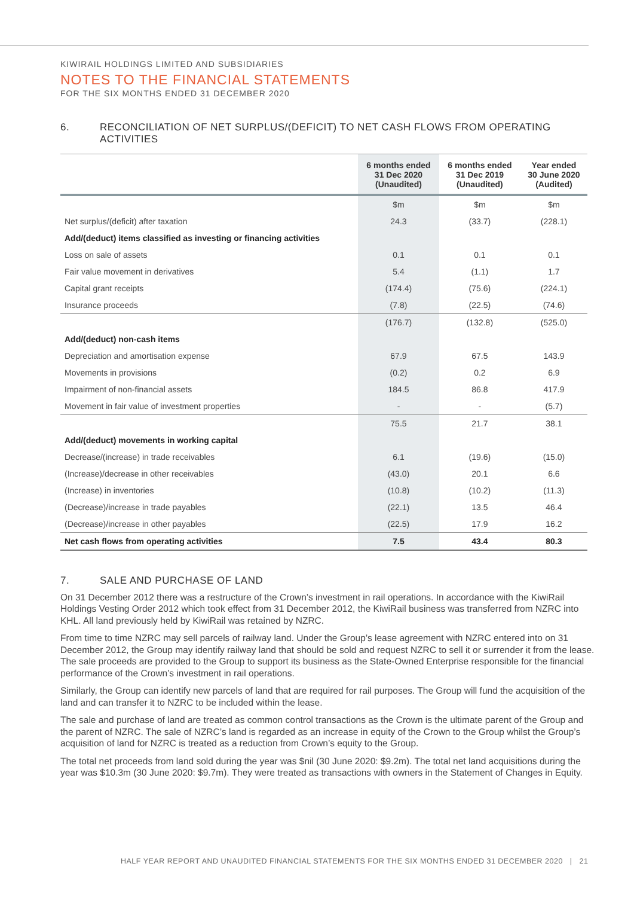KIWIRAIL HOLDINGS LIMITED AND SUBSIDIARIES
NOTES TO THE FINANCIAL STATEMENTS
FOR THE SIX MONTHS ENDED 31 DECEMBER 2020
6. RECONCILIATION OF NET SURPLUS/(DEFICIT) TO NET CASH FLOWS FROM OPERATING ACTIVITIES
| | 6 months ended 31 Dec 2020 (Unaudited) | 6 months ended 31 Dec 2019 (Unaudited) | Year ended 30 June 2020 (Audited) |
| --- | --- | --- | --- |
| | $m | $m | $m |
| Net surplus/(deficit) after taxation | 24.3 | (33.7) | (228.1) |
| Add/(deduct) items classified as investing or financing activities | | | |
| Loss on sale of assets | 0.1 | 0.1 | 0.1 |
| Fair value movement in derivatives | 5.4 | (1.1) | 1.7 |
| Capital grant receipts | (174.4) | (75.6) | (224.1) |
| Insurance proceeds | (7.8) | (22.5) | (74.6) |
| | (176.7) | (132.8) | (525.0) |
| Add/(deduct) non-cash items | | | |
| Depreciation and amortisation expense | 67.9 | 67.5 | 143.9 |
| Movements in provisions | (0.2) | 0.2 | 6.9 |
| Impairment of non-financial assets | 184.5 | 86.8 | 417.9 |
| Movement in fair value of investment properties | - | - | (5.7) |
| | 75.5 | 21.7 | 38.1 |
| Add/(deduct) movements in working capital | | | |
| Decrease/(increase) in trade receivables | 6.1 | (19.6) | (15.0) |
| (Increase)/decrease in other receivables | (43.0) | 20.1 | 6.6 |
| (Increase) in inventories | (10.8) | (10.2) | (11.3) |
| (Decrease)/increase in trade payables | (22.1) | 13.5 | 46.4 |
| (Decrease)/increase in other payables | (22.5) | 17.9 | 16.2 |
| Net cash flows from operating activities | 7.5 | 43.4 | 80.3 |
7. SALE AND PURCHASE OF LAND
On 31 December 2012 there was a restructure of the Crown’s investment in rail operations. In accordance with the KiwiRail Holdings Vesting Order 2012 which took effect from 31 December 2012, the KiwiRail business was transferred from NZRC into KHL. All land previously held by KiwiRail was retained by NZRC.
From time to time NZRC may sell parcels of railway land. Under the Group’s lease agreement with NZRC entered into on 31 December 2012, the Group may identify railway land that should be sold and request NZRC to sell it or surrender it from the lease. The sale proceeds are provided to the Group to support its business as the State-Owned Enterprise responsible for the financial performance of the Crown’s investment in rail operations.
Similarly, the Group can identify new parcels of land that are required for rail purposes. The Group will fund the acquisition of the land and can transfer it to NZRC to be included within the lease.
The sale and purchase of land are treated as common control transactions as the Crown is the ultimate parent of the Group and the parent of NZRC. The sale of NZRC’s land is regarded as an increase in equity of the Crown to the Group whilst the Group’s acquisition of land for NZRC is treated as a reduction from Crown’s equity to the Group.
The total net proceeds from land sold during the year was $nil (30 June 2020: $9.2m). The total net land acquisitions during the year was $10.3m (30 June 2020: $9.7m). They were treated as transactions with owners in the Statement of Changes in Equity.
HALF YEAR REPORT AND UNAUDITED FINANCIAL STATEMENTS FOR THE SIX MONTHS ENDED 31 DECEMBER 2020 | 21